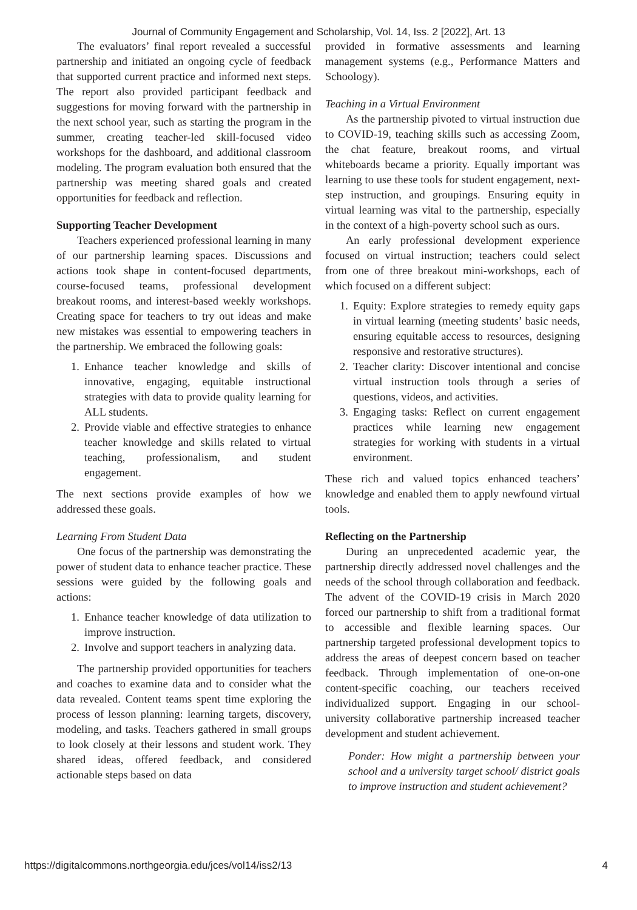Journal of Community Engagement and Scholarship, Vol. 14, Iss. 2 [2022], Art. 13
The evaluators’ final report revealed a successful partnership and initiated an ongoing cycle of feedback that supported current practice and informed next steps. The report also provided participant feedback and suggestions for moving forward with the partnership in the next school year, such as starting the program in the summer, creating teacher-led skill-focused video workshops for the dashboard, and additional classroom modeling. The program evaluation both ensured that the partnership was meeting shared goals and created opportunities for feedback and reflection.
Supporting Teacher Development
Teachers experienced professional learning in many of our partnership learning spaces. Discussions and actions took shape in content-focused departments, course-focused teams, professional development breakout rooms, and interest-based weekly workshops. Creating space for teachers to try out ideas and make new mistakes was essential to empowering teachers in the partnership. We embraced the following goals:
1.
Enhance teacher knowledge and skills of innovative, engaging, equitable instructional strategies with data to provide quality learning for ALL students.
2.
Provide viable and effective strategies to enhance teacher knowledge and skills related to virtual teaching, professionalism, and student engagement.
The next sections provide examples of how we addressed these goals.
Learning From Student Data
One focus of the partnership was demonstrating the power of student data to enhance teacher practice. These sessions were guided by the following goals and actions:
1.
Enhance teacher knowledge of data utilization to improve instruction.
2.
Involve and support teachers in analyzing data.
The partnership provided opportunities for teachers and coaches to examine data and to consider what the data revealed. Content teams spent time exploring the process of lesson planning: learning targets, discovery, modeling, and tasks. Teachers gathered in small groups to look closely at their lessons and student work. They shared ideas, offered feedback, and considered actionable steps based on data
provided in formative assessments and learning management systems (e.g., Performance Matters and Schoology).
Teaching in a Virtual Environment
As the partnership pivoted to virtual instruction due to COVID-19, teaching skills such as accessing Zoom, the chat feature, breakout rooms, and virtual whiteboards became a priority. Equally important was learning to use these tools for student engagement, next-step instruction, and groupings. Ensuring equity in virtual learning was vital to the partnership, especially in the context of a high-poverty school such as ours.
An early professional development experience focused on virtual instruction; teachers could select from one of three breakout mini-workshops, each of which focused on a different subject:
1.
Equity: Explore strategies to remedy equity gaps in virtual learning (meeting students’ basic needs, ensuring equitable access to resources, designing responsive and restorative structures).
2.
Teacher clarity: Discover intentional and concise virtual instruction tools through a series of questions, videos, and activities.
3.
Engaging tasks: Reflect on current engagement practices while learning new engagement strategies for working with students in a virtual environment.
These rich and valued topics enhanced teachers’ knowledge and enabled them to apply newfound virtual tools.
Reflecting on the Partnership
During an unprecedented academic year, the partnership directly addressed novel challenges and the needs of the school through collaboration and feedback. The advent of the COVID-19 crisis in March 2020 forced our partnership to shift from a traditional format to accessible and flexible learning spaces. Our partnership targeted professional development topics to address the areas of deepest concern based on teacher feedback. Through implementation of one-on-one content-specific coaching, our teachers received individualized support. Engaging in our school-university collaborative partnership increased teacher development and student achievement.
Ponder: How might a partnership between your school and a university target school/ district goals to improve instruction and student achievement?
https://digitalcommons.northgeorgia.edu/jces/vol14/iss2/13 4